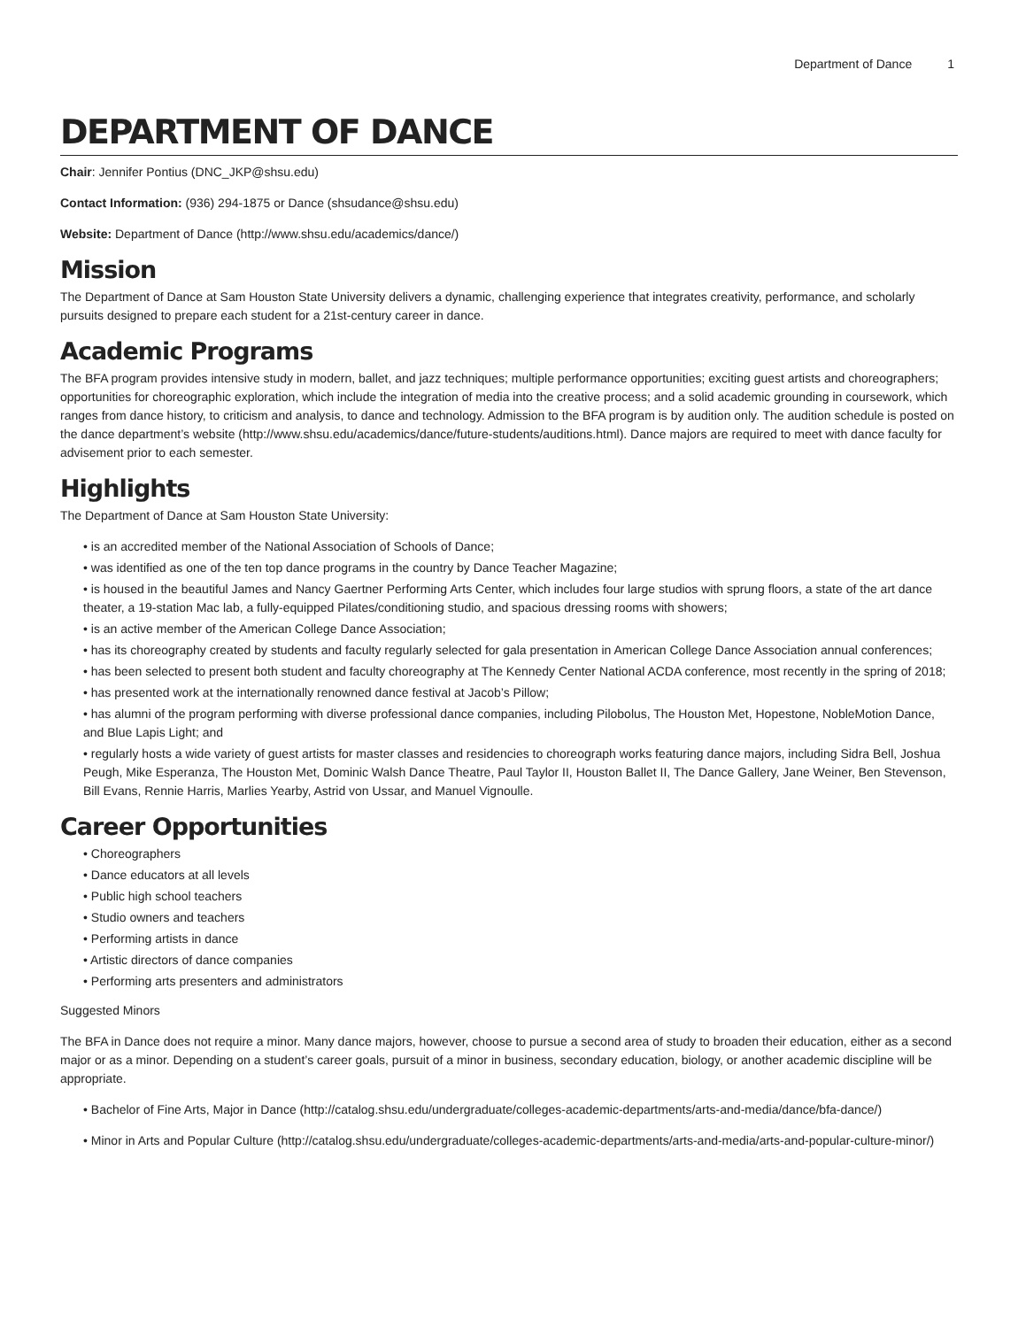Department of Dance 1
DEPARTMENT OF DANCE
Chair: Jennifer Pontius (DNC_JKP@shsu.edu)
Contact Information: (936) 294-1875 or Dance (shsudance@shsu.edu)
Website: Department of Dance (http://www.shsu.edu/academics/dance/)
Mission
The Department of Dance at Sam Houston State University delivers a dynamic, challenging experience that integrates creativity, performance, and scholarly pursuits designed to prepare each student for a 21st-century career in dance.
Academic Programs
The BFA program provides intensive study in modern, ballet, and jazz techniques; multiple performance opportunities; exciting guest artists and choreographers; opportunities for choreographic exploration, which include the integration of media into the creative process; and a solid academic grounding in coursework, which ranges from dance history, to criticism and analysis, to dance and technology. Admission to the BFA program is by audition only. The audition schedule is posted on the dance department’s website (http://www.shsu.edu/academics/dance/future-students/auditions.html). Dance majors are required to meet with dance faculty for advisement prior to each semester.
Highlights
The Department of Dance at Sam Houston State University:
• is an accredited member of the National Association of Schools of Dance;
• was identified as one of the ten top dance programs in the country by Dance Teacher Magazine;
• is housed in the beautiful James and Nancy Gaertner Performing Arts Center, which includes four large studios with sprung floors, a state of the art dance theater, a 19-station Mac lab, a fully-equipped Pilates/conditioning studio, and spacious dressing rooms with showers;
• is an active member of the American College Dance Association;
• has its choreography created by students and faculty regularly selected for gala presentation in American College Dance Association annual conferences;
• has been selected to present both student and faculty choreography at The Kennedy Center National ACDA conference, most recently in the spring of 2018;
• has presented work at the internationally renowned dance festival at Jacob’s Pillow;
• has alumni of the program performing with diverse professional dance companies, including Pilobolus, The Houston Met, Hopestone, NobleMotion Dance, and Blue Lapis Light; and
• regularly hosts a wide variety of guest artists for master classes and residencies to choreograph works featuring dance majors, including Sidra Bell, Joshua Peugh, Mike Esperanza, The Houston Met, Dominic Walsh Dance Theatre, Paul Taylor II, Houston Ballet II, The Dance Gallery, Jane Weiner, Ben Stevenson, Bill Evans, Rennie Harris, Marlies Yearby, Astrid von Ussar, and Manuel Vignoulle.
Career Opportunities
• Choreographers
• Dance educators at all levels
• Public high school teachers
• Studio owners and teachers
• Performing artists in dance
• Artistic directors of dance companies
• Performing arts presenters and administrators
Suggested Minors
The BFA in Dance does not require a minor. Many dance majors, however, choose to pursue a second area of study to broaden their education, either as a second major or as a minor. Depending on a student’s career goals, pursuit of a minor in business, secondary education, biology, or another academic discipline will be appropriate.
• Bachelor of Fine Arts, Major in Dance (http://catalog.shsu.edu/undergraduate/colleges-academic-departments/arts-and-media/dance/bfa-dance/)
• Minor in Arts and Popular Culture (http://catalog.shsu.edu/undergraduate/colleges-academic-departments/arts-and-media/arts-and-popular-culture-minor/)